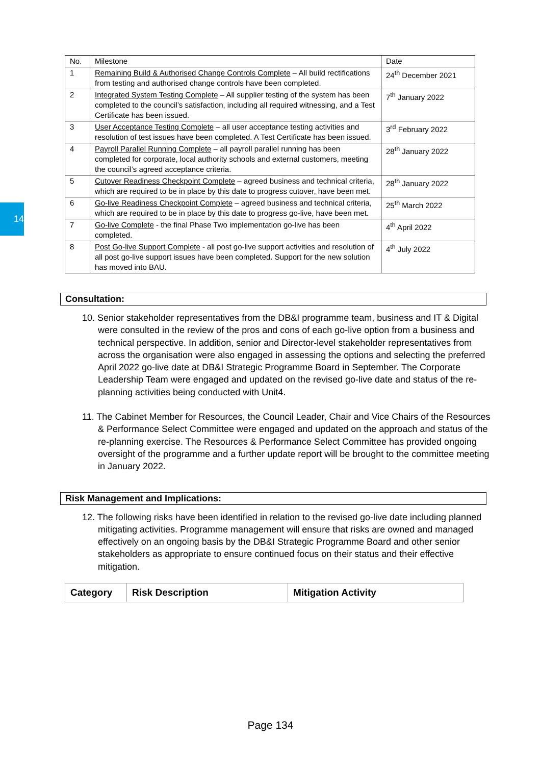14
| No. | Milestone | Date |
| 1 | Remaining Build & Authorised Change Controls Complete – All build rectifications from testing and authorised change controls have been completed. | 24<sup>th</sup> December 2021 |
| 2 | Integrated System Testing Complete – All supplier testing of the system has been completed to the council’s satisfaction, including all required witnessing, and a Test Certificate has been issued. | 7<sup>th</sup> January 2022 |
| 3 | User Acceptance Testing Complete – all user acceptance testing activities and resolution of test issues have been completed. A Test Certificate has been issued. | 3<sup>rd</sup> February 2022 |
| 4 | Payroll Parallel Running Complete – all payroll parallel running has been completed for corporate, local authority schools and external customers, meeting the council’s agreed acceptance criteria. | 28<sup>th</sup> January 2022 |
| 5 | Cutover Readiness Checkpoint Complete – agreed business and technical criteria, which are required to be in place by this date to progress cutover, have been met. | 28<sup>th</sup> January 2022 |
| 6 | Go-live Readiness Checkpoint Complete – agreed business and technical criteria, which are required to be in place by this date to progress go-live, have been met. | 25<sup>th</sup> March 2022 |
| 7 | Go-live Complete - the final Phase Two implementation go-live has been completed. | 4<sup>th</sup> April 2022 |
| 8 | Post Go-live Support Complete - all post go-live support activities and resolution of all post go-live support issues have been completed. Support for the new solution has moved into BAU. | 4<sup>th</sup> July 2022 |
Consultation:
10. Senior stakeholder representatives from the DB&I programme team, business and IT & Digital were consulted in the review of the pros and cons of each go-live option from a business and technical perspective. In addition, senior and Director-level stakeholder representatives from across the organisation were also engaged in assessing the options and selecting the preferred April 2022 go-live date at DB&I Strategic Programme Board in September. The Corporate Leadership Team were engaged and updated on the revised go-live date and status of the re-planning activities being conducted with Unit4.
11. The Cabinet Member for Resources, the Council Leader, Chair and Vice Chairs of the Resources & Performance Select Committee were engaged and updated on the approach and status of the re-planning exercise. The Resources & Performance Select Committee has provided ongoing oversight of the programme and a further update report will be brought to the committee meeting in January 2022.
Risk Management and Implications:
12. The following risks have been identified in relation to the revised go-live date including planned mitigating activities. Programme management will ensure that risks are owned and managed effectively on an ongoing basis by the DB&I Strategic Programme Board and other senior stakeholders as appropriate to ensure continued focus on their status and their effective mitigation.
| Category | Risk Description | Mitigation Activity |
| --- | --- | --- |
Page 134